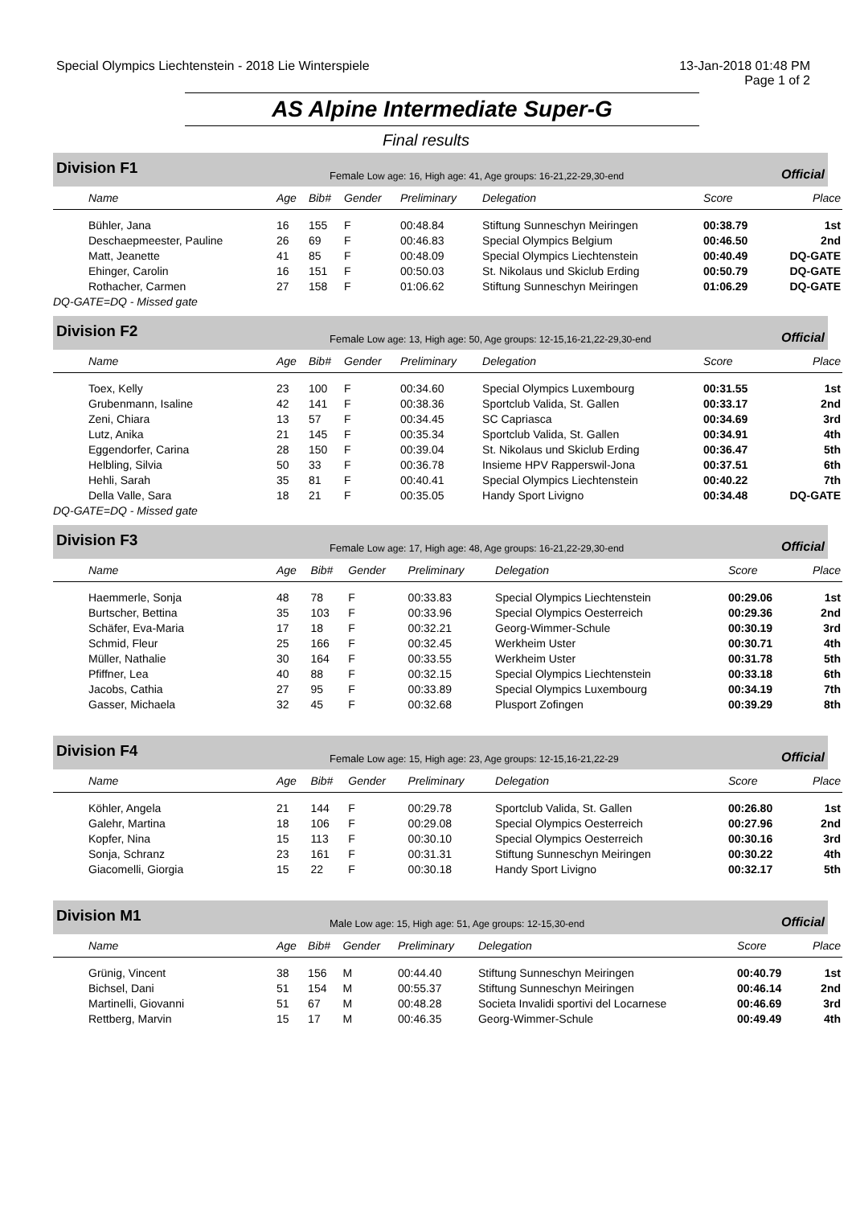Special Olympics Liechtenstein - 2018 Lie Winterspiele
13-Jan-2018 01:48 PM
Page 1 of 2
AS Alpine Intermediate Super-G
Final results
Division F1 Female Low age: 16, High age: 41, Age groups: 16-21,22-29,30-end Official
| Name | Age | Bib# | Gender | Preliminary | Delegation | Score | Place |
| --- | --- | --- | --- | --- | --- | --- | --- |
| Bühler, Jana | 16 | 155 | F | 00:48.84 | Stiftung Sunneschyn Meiringen | 00:38.79 | 1st |
| Deschaepmeester, Pauline | 26 | 69 | F | 00:46.83 | Special Olympics Belgium | 00:46.50 | 2nd |
| Matt, Jeanette | 41 | 85 | F | 00:48.09 | Special Olympics Liechtenstein | 00:40.49 | DQ-GATE |
| Ehinger, Carolin | 16 | 151 | F | 00:50.03 | St. Nikolaus und Skiclub Erding | 00:50.79 | DQ-GATE |
| Rothacher, Carmen | 27 | 158 | F | 01:06.62 | Stiftung Sunneschyn Meiringen | 01:06.29 | DQ-GATE |
DQ-GATE=DQ - Missed gate
Division F2 Female Low age: 13, High age: 50, Age groups: 12-15,16-21,22-29,30-end Official
| Name | Age | Bib# | Gender | Preliminary | Delegation | Score | Place |
| --- | --- | --- | --- | --- | --- | --- | --- |
| Toex, Kelly | 23 | 100 | F | 00:34.60 | Special Olympics Luxembourg | 00:31.55 | 1st |
| Grubenmann, Isaline | 42 | 141 | F | 00:38.36 | Sportclub Valida, St. Gallen | 00:33.17 | 2nd |
| Zeni, Chiara | 13 | 57 | F | 00:34.45 | SC Capriasca | 00:34.69 | 3rd |
| Lutz, Anika | 21 | 145 | F | 00:35.34 | Sportclub Valida, St. Gallen | 00:34.91 | 4th |
| Eggendorfer, Carina | 28 | 150 | F | 00:39.04 | St. Nikolaus und Skiclub Erding | 00:36.47 | 5th |
| Helbling, Silvia | 50 | 33 | F | 00:36.78 | Insieme HPV Rapperswil-Jona | 00:37.51 | 6th |
| Hehli, Sarah | 35 | 81 | F | 00:40.41 | Special Olympics Liechtenstein | 00:40.22 | 7th |
| Della Valle, Sara | 18 | 21 | F | 00:35.05 | Handy Sport Livigno | 00:34.48 | DQ-GATE |
DQ-GATE=DQ - Missed gate
Division F3 Female Low age: 17, High age: 48, Age groups: 16-21,22-29,30-end Official
| Name | Age | Bib# | Gender | Preliminary | Delegation | Score | Place |
| --- | --- | --- | --- | --- | --- | --- | --- |
| Haemmerle, Sonja | 48 | 78 | F | 00:33.83 | Special Olympics Liechtenstein | 00:29.06 | 1st |
| Burtscher, Bettina | 35 | 103 | F | 00:33.96 | Special Olympics Oesterreich | 00:29.36 | 2nd |
| Schäfer, Eva-Maria | 17 | 18 | F | 00:32.21 | Georg-Wimmer-Schule | 00:30.19 | 3rd |
| Schmid, Fleur | 25 | 166 | F | 00:32.45 | Werkheim Uster | 00:30.71 | 4th |
| Müller, Nathalie | 30 | 164 | F | 00:33.55 | Werkheim Uster | 00:31.78 | 5th |
| Pfiffner, Lea | 40 | 88 | F | 00:32.15 | Special Olympics Liechtenstein | 00:33.18 | 6th |
| Jacobs, Cathia | 27 | 95 | F | 00:33.89 | Special Olympics Luxembourg | 00:34.19 | 7th |
| Gasser, Michaela | 32 | 45 | F | 00:32.68 | Plusport Zofingen | 00:39.29 | 8th |
Division F4 Female Low age: 15, High age: 23, Age groups: 12-15,16-21,22-29 Official
| Name | Age | Bib# | Gender | Preliminary | Delegation | Score | Place |
| --- | --- | --- | --- | --- | --- | --- | --- |
| Köhler, Angela | 21 | 144 | F | 00:29.78 | Sportclub Valida, St. Gallen | 00:26.80 | 1st |
| Galehr, Martina | 18 | 106 | F | 00:29.08 | Special Olympics Oesterreich | 00:27.96 | 2nd |
| Kopfer, Nina | 15 | 113 | F | 00:30.10 | Special Olympics Oesterreich | 00:30.16 | 3rd |
| Sonja, Schranz | 23 | 161 | F | 00:31.31 | Stiftung Sunneschyn Meiringen | 00:30.22 | 4th |
| Giacomelli, Giorgia | 15 | 22 | F | 00:30.18 | Handy Sport Livigno | 00:32.17 | 5th |
Division M1 Male Low age: 15, High age: 51, Age groups: 12-15,30-end Official
| Name | Age | Bib# | Gender | Preliminary | Delegation | Score | Place |
| --- | --- | --- | --- | --- | --- | --- | --- |
| Grünig, Vincent | 38 | 156 | M | 00:44.40 | Stiftung Sunneschyn Meiringen | 00:40.79 | 1st |
| Bichsel, Dani | 51 | 154 | M | 00:55.37 | Stiftung Sunneschyn Meiringen | 00:46.14 | 2nd |
| Martinelli, Giovanni | 51 | 67 | M | 00:48.28 | Societa Invalidi sportivi del Locarnese | 00:46.69 | 3rd |
| Rettberg, Marvin | 15 | 17 | M | 00:46.35 | Georg-Wimmer-Schule | 00:49.49 | 4th |